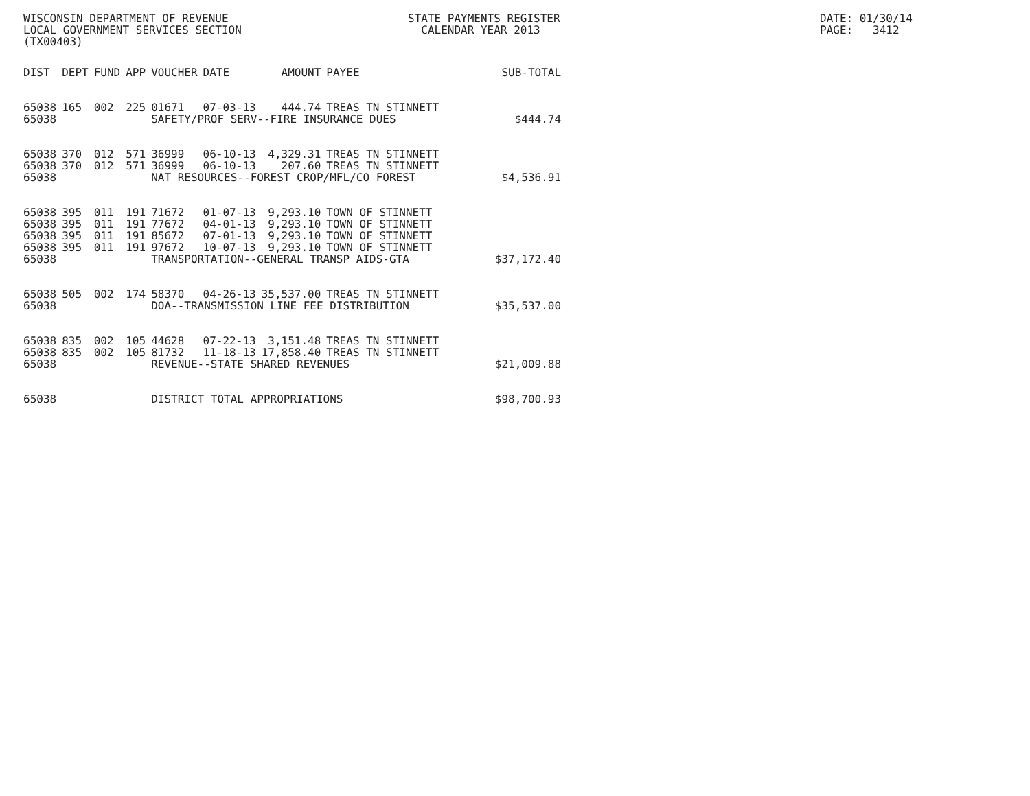WISCONSIN DEPARTMENT OF REVENUE LOCAL GOVERNMENT SERVICES SECTION (TX00403)
STATE PAYMENTS REGISTER CALENDAR YEAR 2013
DATE: 01/30/14 PAGE: 3412
| DIST | DEPT | FUND | APP | VOUCHER | DATE | AMOUNT | PAYEE | SUB-TOTAL |
| --- | --- | --- | --- | --- | --- | --- | --- | --- |
| 65038 | 165 | 002 | 225 | 01671 | 07-03-13 | 444.74 | TREAS TN STINNETT | |
| 65038 | | | | SAFETY/PROF SERV--FIRE INSURANCE DUES | | | | $444.74 |
| 65038 | 370 | 012 | 571 | 36999 | 06-10-13 | 4,329.31 | TREAS TN STINNETT | |
| 65038 | 370 | 012 | 571 | 36999 | 06-10-13 | 207.60 | TREAS TN STINNETT | |
| 65038 | | | | NAT RESOURCES--FOREST CROP/MFL/CO FOREST | | | | $4,536.91 |
| 65038 | 395 | 011 | 191 | 71672 | 01-07-13 | 9,293.10 | TOWN OF STINNETT | |
| 65038 | 395 | 011 | 191 | 77672 | 04-01-13 | 9,293.10 | TOWN OF STINNETT | |
| 65038 | 395 | 011 | 191 | 85672 | 07-01-13 | 9,293.10 | TOWN OF STINNETT | |
| 65038 | 395 | 011 | 191 | 97672 | 10-07-13 | 9,293.10 | TOWN OF STINNETT | |
| 65038 | | | | TRANSPORTATION--GENERAL TRANSP AIDS-GTA | | | | $37,172.40 |
| 65038 | 505 | 002 | 174 | 58370 | 04-26-13 | 35,537.00 | TREAS TN STINNETT | |
| 65038 | | | | DOA--TRANSMISSION LINE FEE DISTRIBUTION | | | | $35,537.00 |
| 65038 | 835 | 002 | 105 | 44628 | 07-22-13 | 3,151.48 | TREAS TN STINNETT | |
| 65038 | 835 | 002 | 105 | 81732 | 11-18-13 | 17,858.40 | TREAS TN STINNETT | |
| 65038 | | | | REVENUE--STATE SHARED REVENUES | | | | $21,009.88 |
| 65038 | | | | DISTRICT TOTAL APPROPRIATIONS | | | | $98,700.93 |